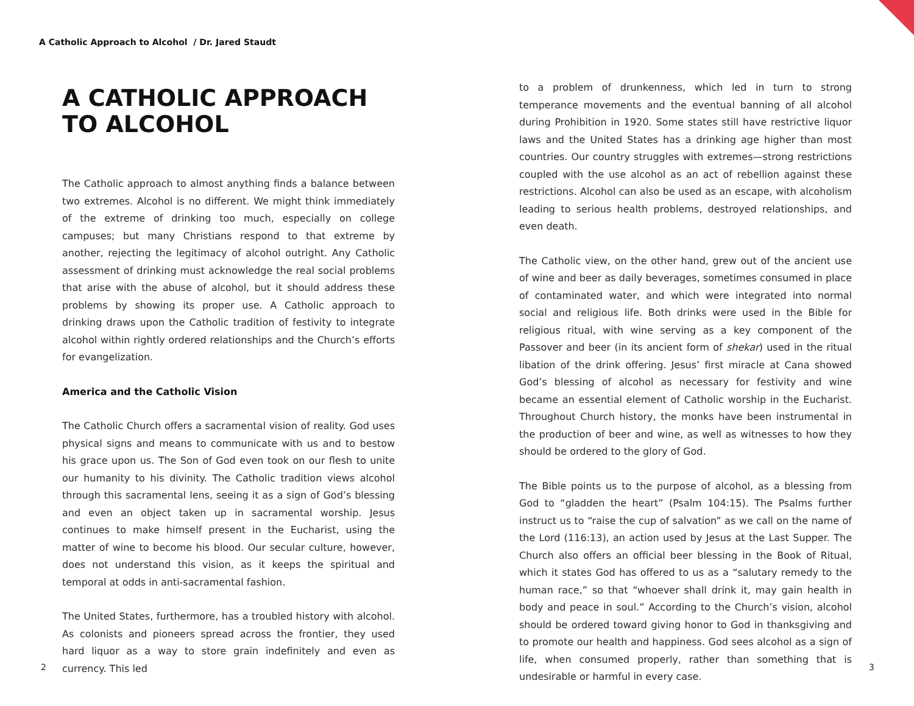A Catholic Approach to Alcohol / Dr. Jared Staudt
A CATHOLIC APPROACH TO ALCOHOL
The Catholic approach to almost anything finds a balance between two extremes. Alcohol is no different. We might think immediately of the extreme of drinking too much, especially on college campuses; but many Christians respond to that extreme by another, rejecting the legitimacy of alcohol outright. Any Catholic assessment of drinking must acknowledge the real social problems that arise with the abuse of alcohol, but it should address these problems by showing its proper use. A Catholic approach to drinking draws upon the Catholic tradition of festivity to integrate alcohol within rightly ordered relationships and the Church’s efforts for evangelization.
America and the Catholic Vision
The Catholic Church offers a sacramental vision of reality. God uses physical signs and means to communicate with us and to bestow his grace upon us. The Son of God even took on our flesh to unite our humanity to his divinity. The Catholic tradition views alcohol through this sacramental lens, seeing it as a sign of God’s blessing and even an object taken up in sacramental worship. Jesus continues to make himself present in the Eucharist, using the matter of wine to become his blood. Our secular culture, however, does not understand this vision, as it keeps the spiritual and temporal at odds in anti-sacramental fashion.
The United States, furthermore, has a troubled history with alcohol. As colonists and pioneers spread across the frontier, they used hard liquor as a way to store grain indefinitely and even as currency. This led
to a problem of drunkenness, which led in turn to strong temperance movements and the eventual banning of all alcohol during Prohibition in 1920. Some states still have restrictive liquor laws and the United States has a drinking age higher than most countries. Our country struggles with extremes—strong restrictions coupled with the use alcohol as an act of rebellion against these restrictions. Alcohol can also be used as an escape, with alcoholism leading to serious health problems, destroyed relationships, and even death.
The Catholic view, on the other hand, grew out of the ancient use of wine and beer as daily beverages, sometimes consumed in place of contaminated water, and which were integrated into normal social and religious life. Both drinks were used in the Bible for religious ritual, with wine serving as a key component of the Passover and beer (in its ancient form of shekar) used in the ritual libation of the drink offering. Jesus’ first miracle at Cana showed God’s blessing of alcohol as necessary for festivity and wine became an essential element of Catholic worship in the Eucharist. Throughout Church history, the monks have been instrumental in the production of beer and wine, as well as witnesses to how they should be ordered to the glory of God.
The Bible points us to the purpose of alcohol, as a blessing from God to “gladden the heart” (Psalm 104:15). The Psalms further instruct us to “raise the cup of salvation” as we call on the name of the Lord (116:13), an action used by Jesus at the Last Supper. The Church also offers an official beer blessing in the Book of Ritual, which it states God has offered to us as a “salutary remedy to the human race,” so that “whoever shall drink it, may gain health in body and peace in soul.” According to the Church’s vision, alcohol should be ordered toward giving honor to God in thanksgiving and to promote our health and happiness. God sees alcohol as a sign of life, when consumed properly, rather than something that is undesirable or harmful in every case.
2 3